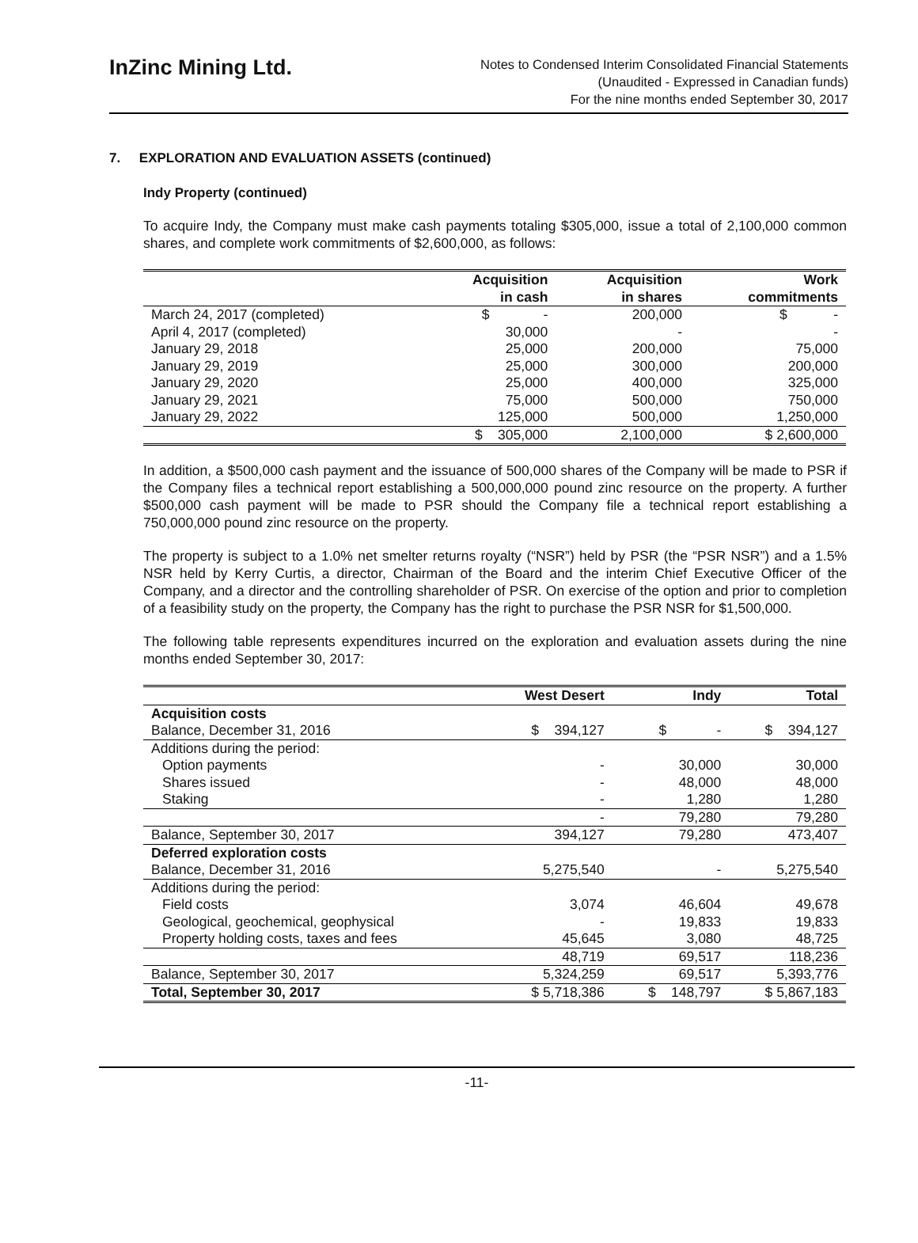InZinc Mining Ltd.
Notes to Condensed Interim Consolidated Financial Statements
(Unaudited - Expressed in Canadian funds)
For the nine months ended September 30, 2017
7. EXPLORATION AND EVALUATION ASSETS (continued)
Indy Property (continued)
To acquire Indy, the Company must make cash payments totaling $305,000, issue a total of 2,100,000 common shares, and complete work commitments of $2,600,000, as follows:
| | Acquisition in cash | Acquisition in shares | Work commitments |
| --- | --- | --- | --- |
| March 24, 2017 (completed) | $ - | 200,000 | $ - |
| April 4, 2017 (completed) | 30,000 | - | - |
| January 29, 2018 | 25,000 | 200,000 | 75,000 |
| January 29, 2019 | 25,000 | 300,000 | 200,000 |
| January 29, 2020 | 25,000 | 400,000 | 325,000 |
| January 29, 2021 | 75,000 | 500,000 | 750,000 |
| January 29, 2022 | 125,000 | 500,000 | 1,250,000 |
| | $ 305,000 | 2,100,000 | $ 2,600,000 |
In addition, a $500,000 cash payment and the issuance of 500,000 shares of the Company will be made to PSR if the Company files a technical report establishing a 500,000,000 pound zinc resource on the property. A further $500,000 cash payment will be made to PSR should the Company file a technical report establishing a 750,000,000 pound zinc resource on the property.
The property is subject to a 1.0% net smelter returns royalty (“NSR”) held by PSR (the “PSR NSR”) and a 1.5% NSR held by Kerry Curtis, a director, Chairman of the Board and the interim Chief Executive Officer of the Company, and a director and the controlling shareholder of PSR. On exercise of the option and prior to completion of a feasibility study on the property, the Company has the right to purchase the PSR NSR for $1,500,000.
The following table represents expenditures incurred on the exploration and evaluation assets during the nine months ended September 30, 2017:
| | West Desert | Indy | Total |
| --- | --- | --- | --- |
| Acquisition costs | | | |
| Balance, December 31, 2016 | $ 394,127 | $ - | $ 394,127 |
| Additions during the period: | | | |
| Option payments | - | 30,000 | 30,000 |
| Shares issued | - | 48,000 | 48,000 |
| Staking | - | 1,280 | 1,280 |
| | - | 79,280 | 79,280 |
| Balance, September 30, 2017 | 394,127 | 79,280 | 473,407 |
| Deferred exploration costs | | | |
| Balance, December 31, 2016 | 5,275,540 | - | 5,275,540 |
| Additions during the period: | | | |
| Field costs | 3,074 | 46,604 | 49,678 |
| Geological, geochemical, geophysical | - | 19,833 | 19,833 |
| Property holding costs, taxes and fees | 45,645 | 3,080 | 48,725 |
| | 48,719 | 69,517 | 118,236 |
| Balance, September 30, 2017 | 5,324,259 | 69,517 | 5,393,776 |
| Total, September 30, 2017 | $ 5,718,386 | $ 148,797 | $ 5,867,183 |
-11-